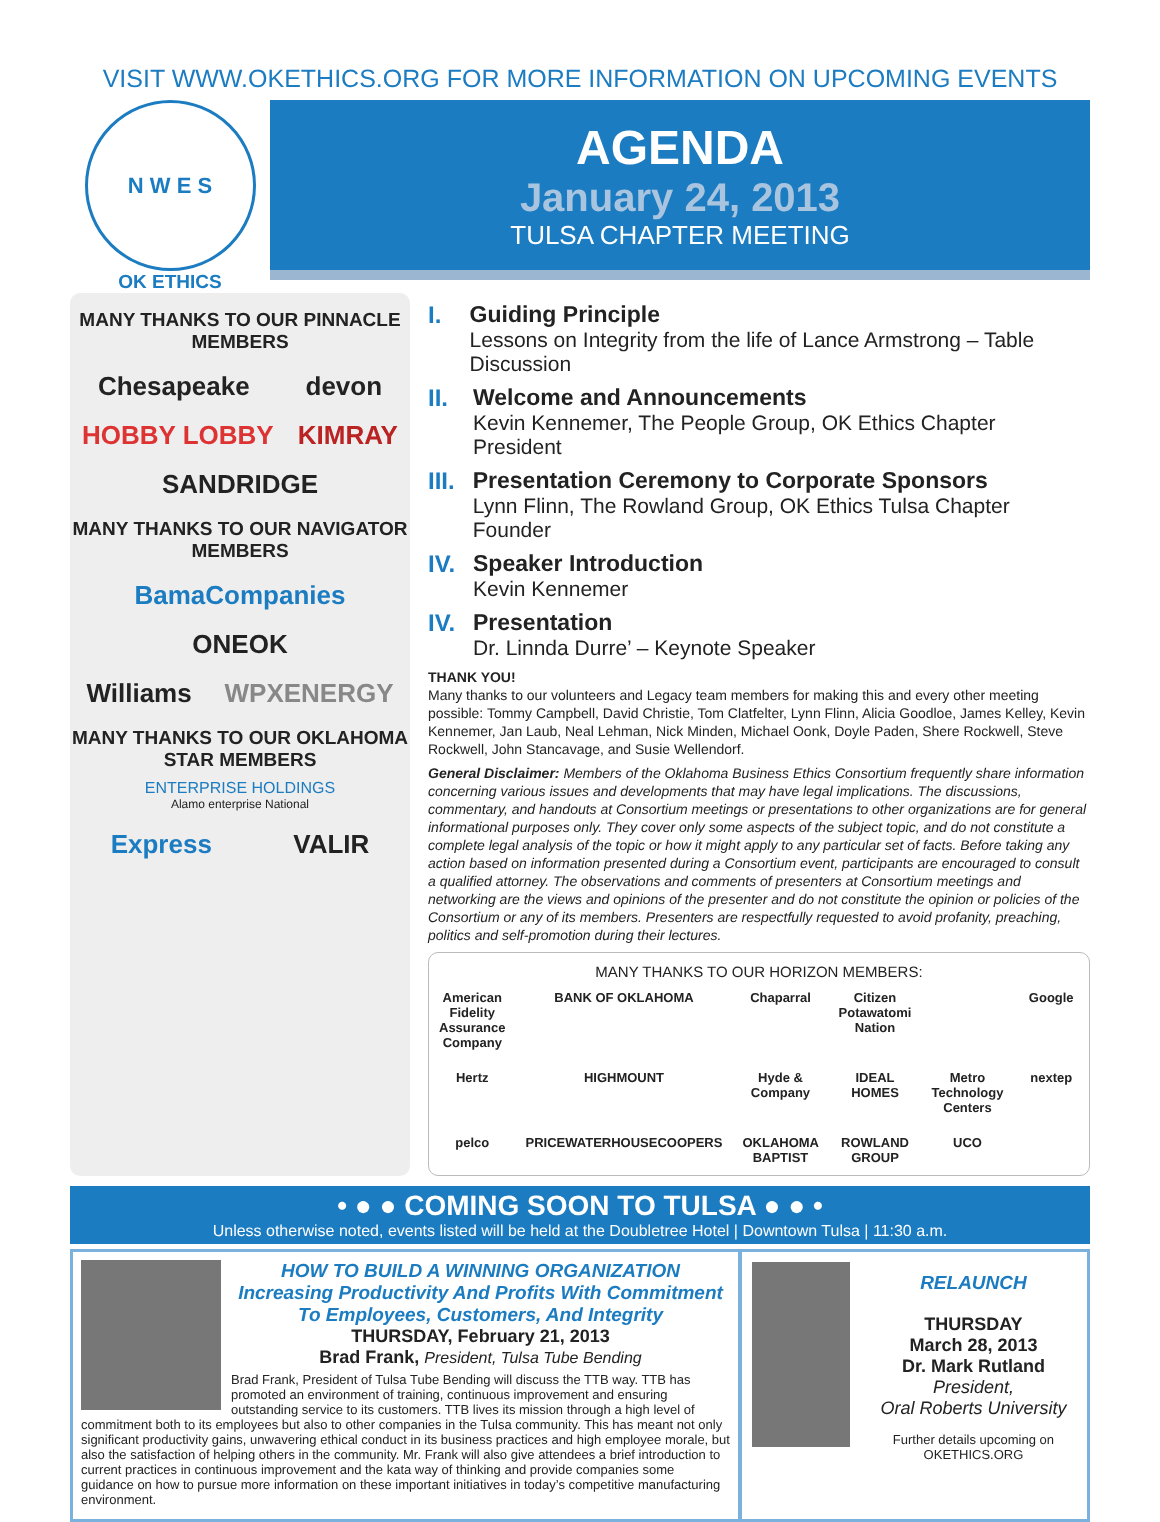VISIT WWW.OKETHICS.ORG FOR MORE INFORMATION ON UPCOMING EVENTS
N W E S
OK ETHICS
AGENDA
January 24, 2013
TULSA CHAPTER MEETING
MANY THANKS TO OUR PINNACLE MEMBERS
Chesapeake devon
HOBBY LOBBY KIMRAY
SANDRIDGE
MANY THANKS TO OUR NAVIGATOR MEMBERS
BamaCompanies
ONEOK
Williams WPXENERGY
MANY THANKS TO OUR OKLAHOMA STAR MEMBERS
ENTERPRISE HOLDINGS
Alamo enterprise National
Express VALIR
I. Guiding Principle
Lessons on Integrity from the life of Lance Armstrong – Table Discussion
II. Welcome and Announcements
Kevin Kennemer, The People Group, OK Ethics Chapter President
III.
Presentation Ceremony to Corporate Sponsors
Lynn Flinn, The Rowland Group, OK Ethics Tulsa Chapter Founder
IV. Speaker Introduction
Kevin Kennemer
IV. Presentation
Dr. Linnda Durre’ – Keynote Speaker
THANK YOU!
Many thanks to our volunteers and Legacy team members for making this and every other meeting possible: Tommy Campbell, David Christie, Tom Clatfelter, Lynn Flinn, Alicia Goodloe, James Kelley, Kevin Kennemer, Jan Laub, Neal Lehman, Nick Minden, Michael Oonk, Doyle Paden, Shere Rockwell, Steve Rockwell, John Stancavage, and Susie Wellendorf.
General Disclaimer: Members of the Oklahoma Business Ethics Consortium frequently share information concerning various issues and developments that may have legal implications. The discussions, commentary, and handouts at Consortium meetings or presentations to other organizations are for general informational purposes only. They cover only some aspects of the subject topic, and do not constitute a complete legal analysis of the topic or how it might apply to any particular set of facts. Before taking any action based on information presented during a Consortium event, participants are encouraged to consult a qualified attorney. The observations and comments of presenters at Consortium meetings and networking are the views and opinions of the presenter and do not constitute the opinion or policies of the Consortium or any of its members. Presenters are respectfully requested to avoid profanity, preaching, politics and self-promotion during their lectures.
MANY THANKS TO OUR HORIZON MEMBERS:
American Fidelity Assurance Company BANK OF OKLAHOMA Chaparral Citizen Potawatomi Nation Google Hertz HIGHMOUNT Hyde & Company IDEAL HOMES Metro Technology Centers nextep pelco PRICEWATERHOUSECOOPERS OKLAHOMA BAPTIST ROWLAND GROUP UCO
• ● ● COMING SOON TO TULSA ● ● •
Unless otherwise noted, events listed will be held at the Doubletree Hotel | Downtown Tulsa | 11:30 a.m.
HOW TO BUILD A WINNING ORGANIZATION
Increasing Productivity And Profits With Commitment
To Employees, Customers, And Integrity
THURSDAY, February 21, 2013
Brad Frank, President, Tulsa Tube Bending
Brad Frank, President of Tulsa Tube Bending will discuss the TTB way. TTB has promoted an environment of training, continuous improvement and ensuring outstanding service to its customers. TTB lives its mission through a high level of commitment both to its employees but also to other companies in the Tulsa community. This has meant not only significant productivity gains, unwavering ethical conduct in its business practices and high employee morale, but also the satisfaction of helping others in the community. Mr. Frank will also give attendees a brief introduction to current practices in continuous improvement and the kata way of thinking and provide companies some guidance on how to pursue more information on these important initiatives in today’s competitive manufacturing environment.
RELAUNCH
THURSDAY
March 28, 2013
Dr. Mark Rutland
President,
Oral Roberts University
Further details upcoming on OKETHICS.ORG